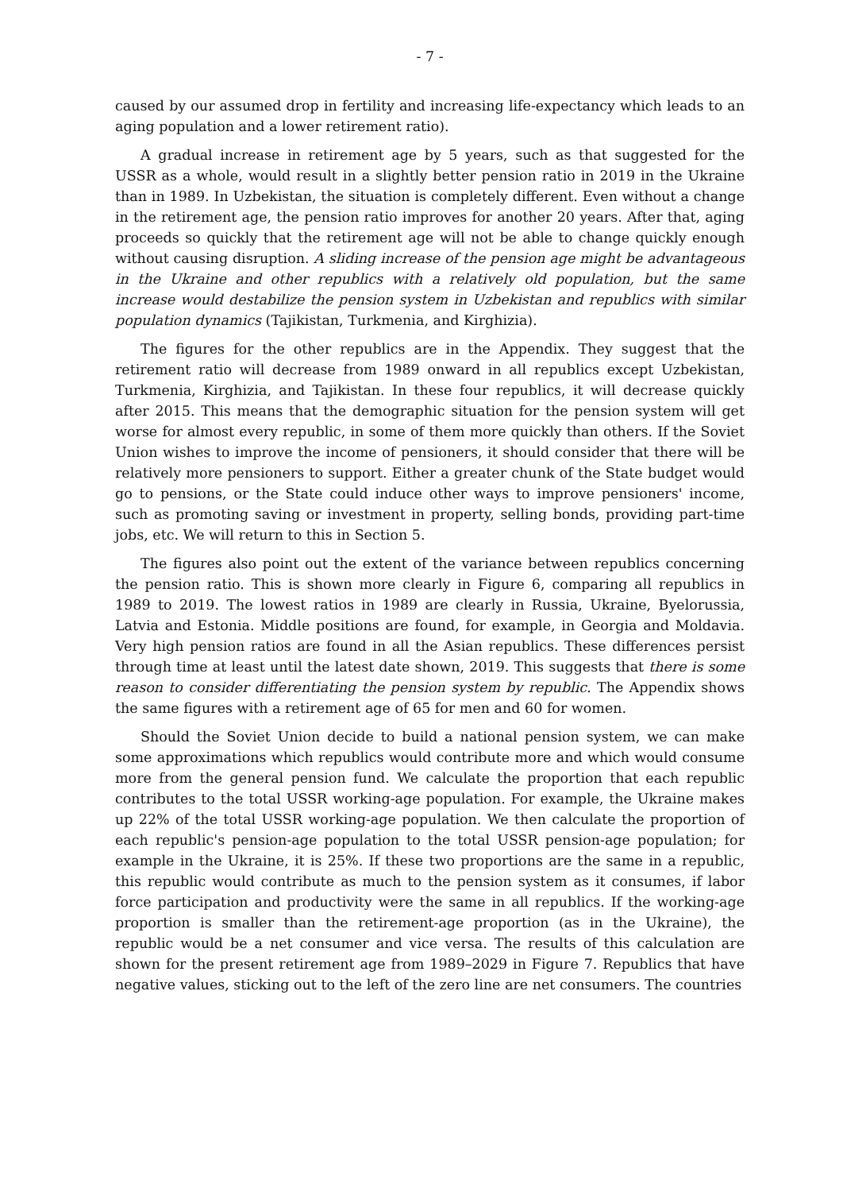- 7 -
caused by our assumed drop in fertility and increasing life-expectancy which leads to an aging population and a lower retirement ratio).
A gradual increase in retirement age by 5 years, such as that suggested for the USSR as a whole, would result in a slightly better pension ratio in 2019 in the Ukraine than in 1989. In Uzbekistan, the situation is completely different. Even without a change in the retirement age, the pension ratio improves for another 20 years. After that, aging proceeds so quickly that the retirement age will not be able to change quickly enough without causing disruption. A sliding increase of the pension age might be advantageous in the Ukraine and other republics with a relatively old population, but the same increase would destabilize the pension system in Uzbekistan and republics with similar population dynamics (Tajikistan, Turkmenia, and Kirghizia).
The figures for the other republics are in the Appendix. They suggest that the retirement ratio will decrease from 1989 onward in all republics except Uzbekistan, Turkmenia, Kirghizia, and Tajikistan. In these four republics, it will decrease quickly after 2015. This means that the demographic situation for the pension system will get worse for almost every republic, in some of them more quickly than others. If the Soviet Union wishes to improve the income of pensioners, it should consider that there will be relatively more pensioners to support. Either a greater chunk of the State budget would go to pensions, or the State could induce other ways to improve pensioners' income, such as promoting saving or investment in property, selling bonds, providing part-time jobs, etc. We will return to this in Section 5.
The figures also point out the extent of the variance between republics concerning the pension ratio. This is shown more clearly in Figure 6, comparing all republics in 1989 to 2019. The lowest ratios in 1989 are clearly in Russia, Ukraine, Byelorussia, Latvia and Estonia. Middle positions are found, for example, in Georgia and Moldavia. Very high pension ratios are found in all the Asian republics. These differences persist through time at least until the latest date shown, 2019. This suggests that there is some reason to consider differentiating the pension system by republic. The Appendix shows the same figures with a retirement age of 65 for men and 60 for women.
Should the Soviet Union decide to build a national pension system, we can make some approximations which republics would contribute more and which would consume more from the general pension fund. We calculate the proportion that each republic contributes to the total USSR working-age population. For example, the Ukraine makes up 22% of the total USSR working-age population. We then calculate the proportion of each republic's pension-age population to the total USSR pension-age population; for example in the Ukraine, it is 25%. If these two proportions are the same in a republic, this republic would contribute as much to the pension system as it consumes, if labor force participation and productivity were the same in all republics. If the working-age proportion is smaller than the retirement-age proportion (as in the Ukraine), the republic would be a net consumer and vice versa. The results of this calculation are shown for the present retirement age from 1989–2029 in Figure 7. Republics that have negative values, sticking out to the left of the zero line are net consumers. The countries